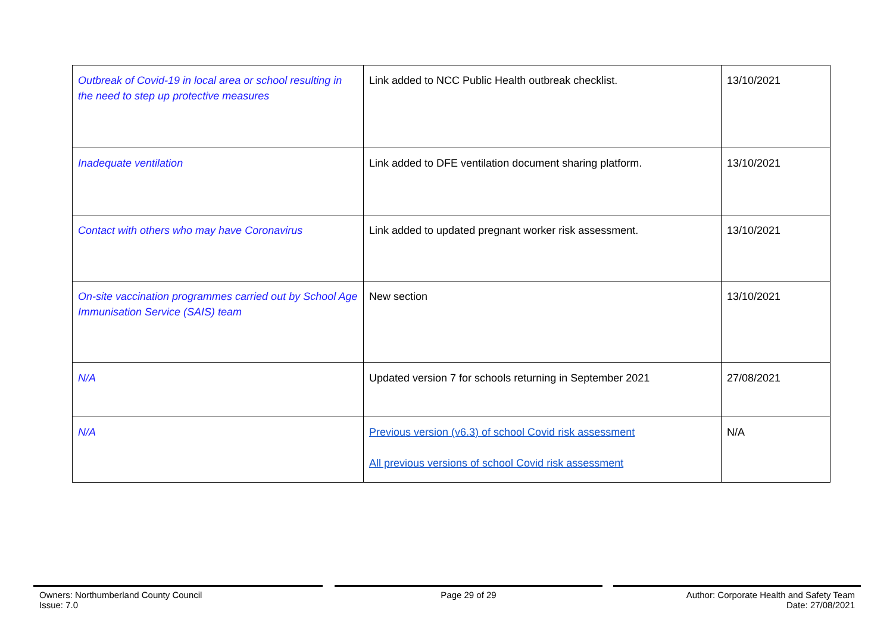| Outbreak of Covid-19 in local area or school resulting in the need to step up protective measures | Link added to NCC Public Health outbreak checklist. | 13/10/2021 |
| Inadequate ventilation | Link added to DFE ventilation document sharing platform. | 13/10/2021 |
| Contact with others who may have Coronavirus | Link added to updated pregnant worker risk assessment. | 13/10/2021 |
| On-site vaccination programmes carried out by School Age Immunisation Service (SAIS) team | New section | 13/10/2021 |
| N/A | Updated version 7 for schools returning in September 2021 | 27/08/2021 |
| N/A | Previous version (v6.3) of school Covid risk assessment All previous versions of school Covid risk assessment | N/A |
Owners: Northumberland County Council
Issue: 7.0
Page 29 of 29 Author: Corporate Health and Safety Team
Date: 27/08/2021